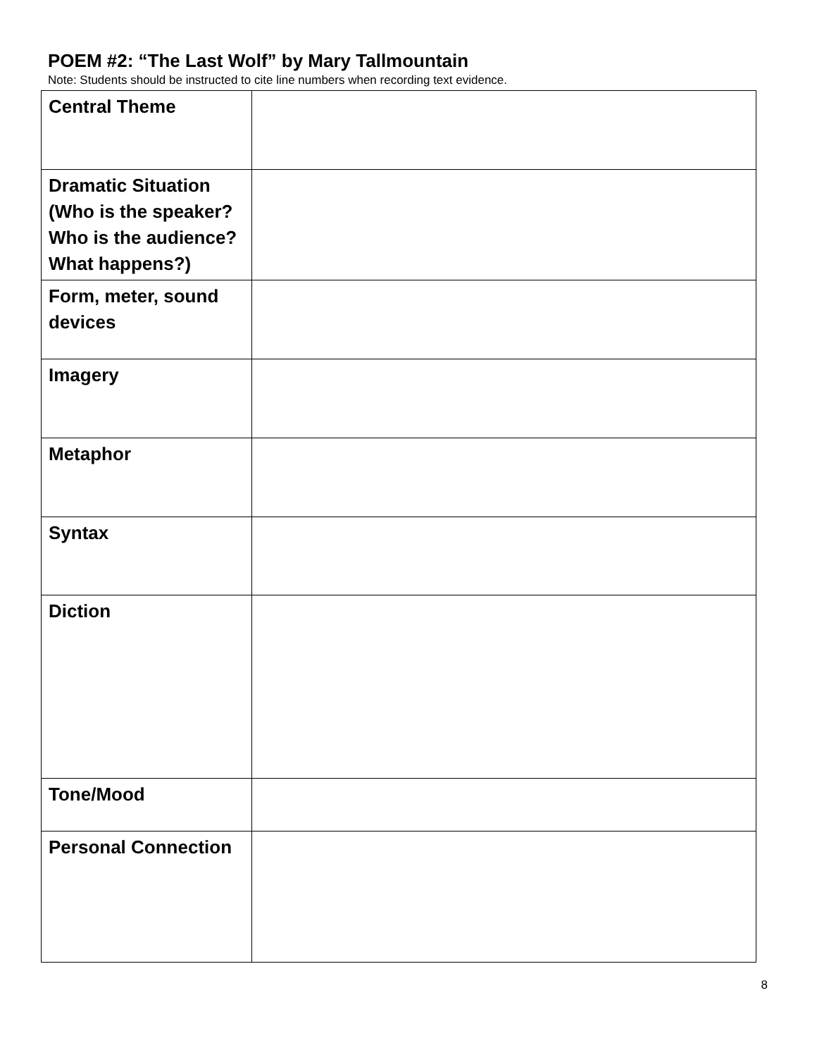POEM #2: “The Last Wolf” by Mary Tallmountain
Note: Students should be instructed to cite line numbers when recording text evidence.
| Central Theme | |
| Dramatic Situation (Who is the speaker? Who is the audience? What happens?) | |
| Form, meter, sound devices | |
| Imagery | |
| Metaphor | |
| Syntax | |
| Diction | |
| Tone/Mood | |
| Personal Connection | |
8